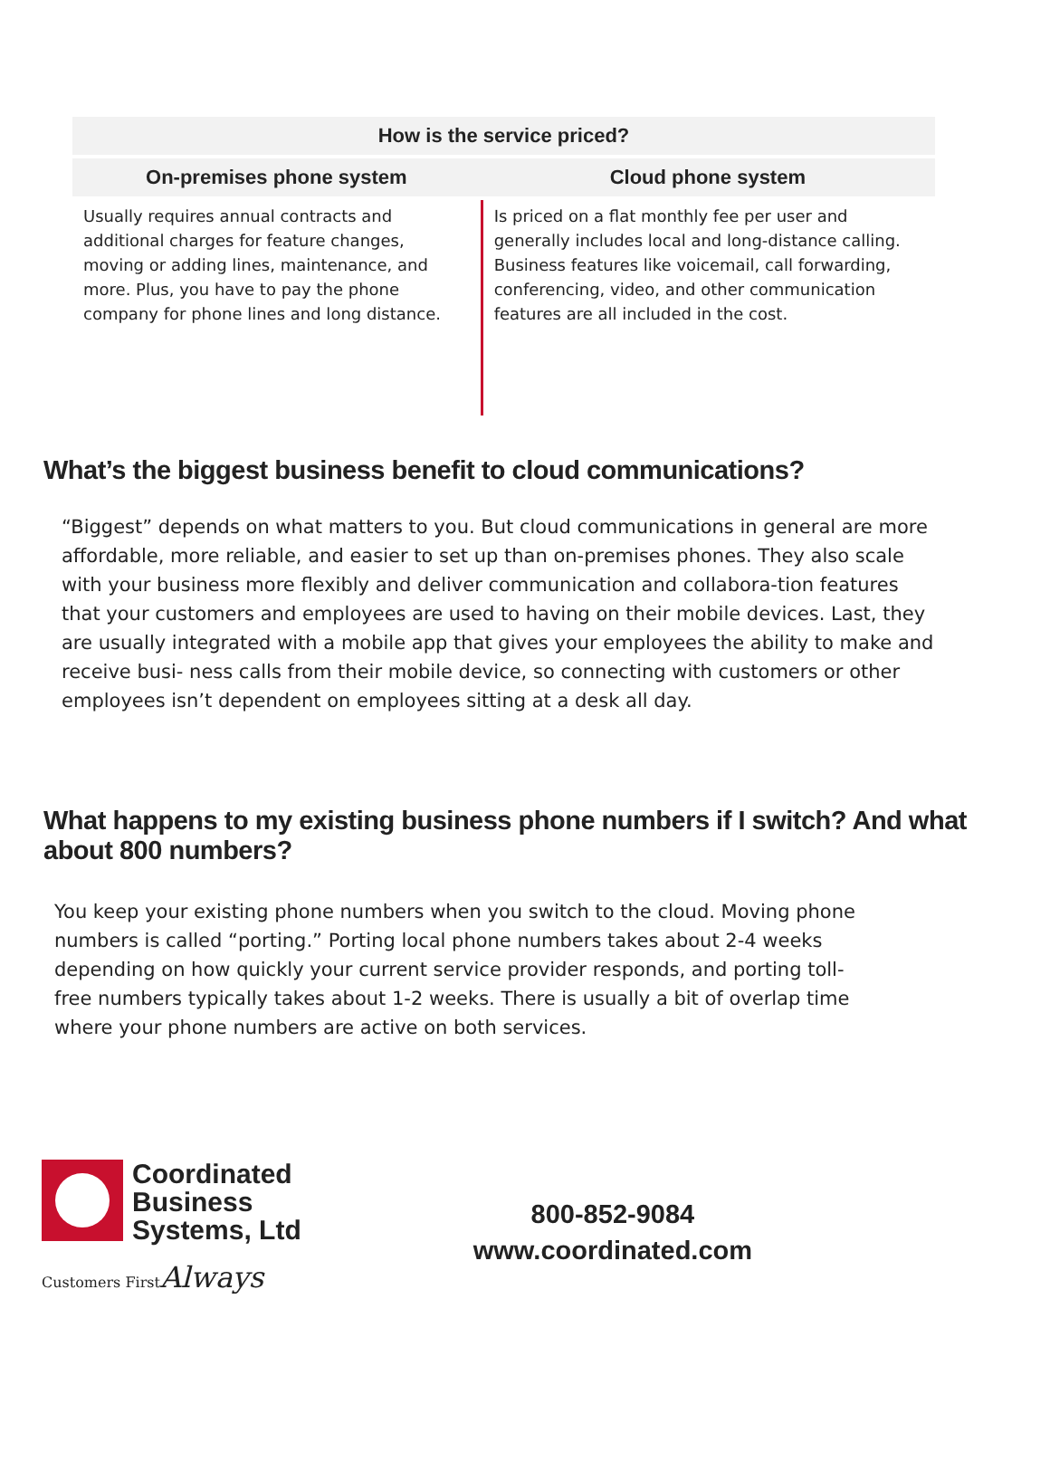| How is the service priced? | |
| --- | --- |
| On-premises phone system | Cloud phone system |
| Usually requires annual contracts and additional charges for feature changes, moving or adding lines, maintenance, and more. Plus, you have to pay the phone company for phone lines and long distance. | Is priced on a flat monthly fee per user and generally includes local and long-distance calling. Business features like voicemail, call forwarding, conferencing, video, and other communication features are all included in the cost. |
What’s the biggest business benefit to cloud communications?
“Biggest” depends on what matters to you. But cloud communications in general are more affordable, more reliable, and easier to set up than on-premises phones. They also scale with your business more flexibly and deliver communication and collabora-tion features that your customers and employees are used to having on their mobile devices. Last, they are usually integrated with a mobile app that gives your employees the ability to make and receive busi- ness calls from their mobile device, so connecting with customers or other employees isn’t dependent on employees sitting at a desk all day.
What happens to my existing business phone numbers if I switch? And what about 800 numbers?
You keep your existing phone numbers when you switch to the cloud. Moving phone numbers is called “porting.” Porting local phone numbers takes about 2-4 weeks depending on how quickly your current service provider responds, and porting toll-free numbers typically takes about 1-2 weeks. There is usually a bit of overlap time where your phone numbers are active on both services.
Coordinated
Business
Systems, Ltd
Customers FirstAlways
800-852-9084
www.coordinated.com